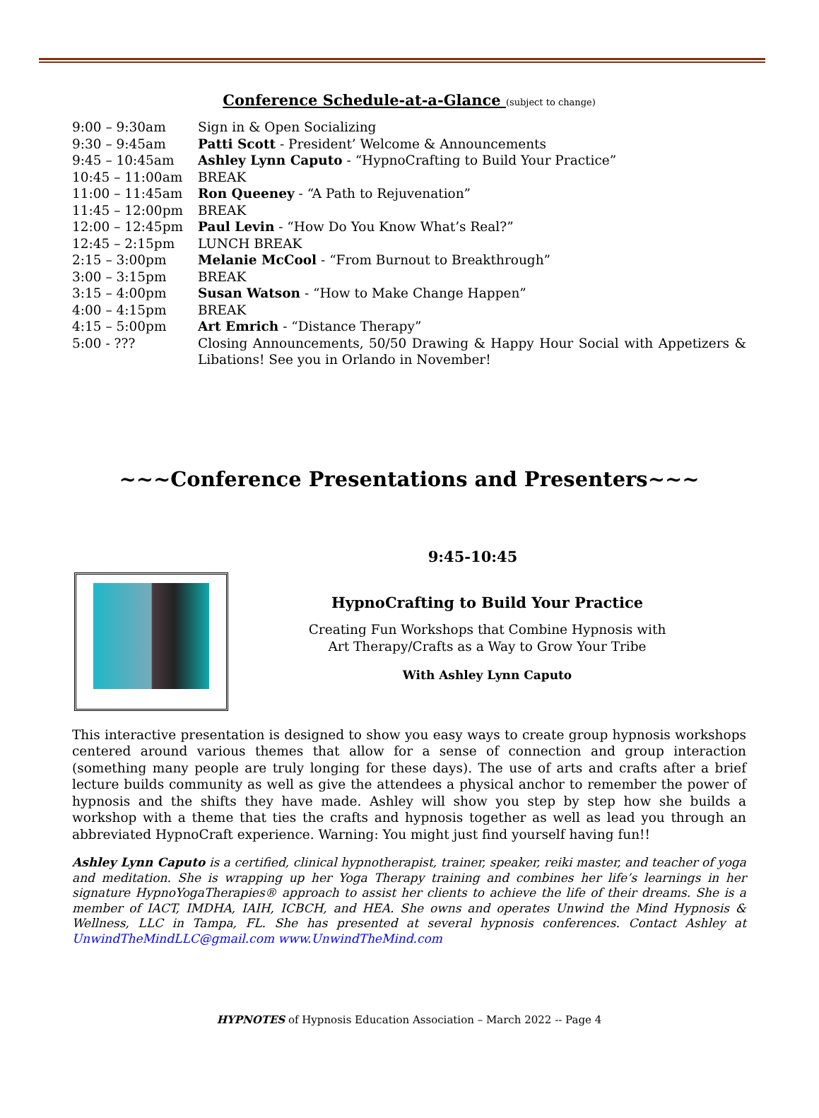Conference Schedule-at-a-Glance (subject to change)
| 9:00 – 9:30am | Sign in & Open Socializing |
| 9:30 – 9:45am | Patti Scott - President’ Welcome & Announcements |
| 9:45 – 10:45am | Ashley Lynn Caputo - “HypnoCrafting to Build Your Practice” |
| 10:45 – 11:00am | BREAK |
| 11:00 – 11:45am | Ron Queeney - “A Path to Rejuvenation” |
| 11:45 – 12:00pm | BREAK |
| 12:00 – 12:45pm | Paul Levin - “How Do You Know What’s Real?” |
| 12:45 – 2:15pm | LUNCH BREAK |
| 2:15 – 3:00pm | Melanie McCool - “From Burnout to Breakthrough” |
| 3:00 – 3:15pm | BREAK |
| 3:15 – 4:00pm | Susan Watson - “How to Make Change Happen” |
| 4:00 – 4:15pm | BREAK |
| 4:15 – 5:00pm | Art Emrich - “Distance Therapy” |
| 5:00 - ??? | Closing Announcements, 50/50 Drawing & Happy Hour Social with Appetizers & Libations! See you in Orlando in November! |
~~~Conference Presentations and Presenters~~~
9:45-10:45
HypnoCrafting to Build Your Practice
Creating Fun Workshops that Combine Hypnosis with
Art Therapy/Crafts as a Way to Grow Your Tribe
With Ashley Lynn Caputo
This interactive presentation is designed to show you easy ways to create group hypnosis workshops centered around various themes that allow for a sense of connection and group interaction (something many people are truly longing for these days). The use of arts and crafts after a brief lecture builds community as well as give the attendees a physical anchor to remember the power of hypnosis and the shifts they have made. Ashley will show you step by step how she builds a workshop with a theme that ties the crafts and hypnosis together as well as lead you through an abbreviated HypnoCraft experience. Warning: You might just find yourself having fun!!
Ashley Lynn Caputo is a certified, clinical hypnotherapist, trainer, speaker, reiki master, and teacher of yoga and meditation. She is wrapping up her Yoga Therapy training and combines her life’s learnings in her signature HypnoYogaTherapies® approach to assist her clients to achieve the life of their dreams. She is a member of IACT, IMDHA, IAIH, ICBCH, and HEA. She owns and operates Unwind the Mind Hypnosis & Wellness, LLC in Tampa, FL. She has presented at several hypnosis conferences. Contact Ashley at UnwindTheMindLLC@gmail.com www.UnwindTheMind.com
HYPNOTES of Hypnosis Education Association – March 2022 -- Page 4